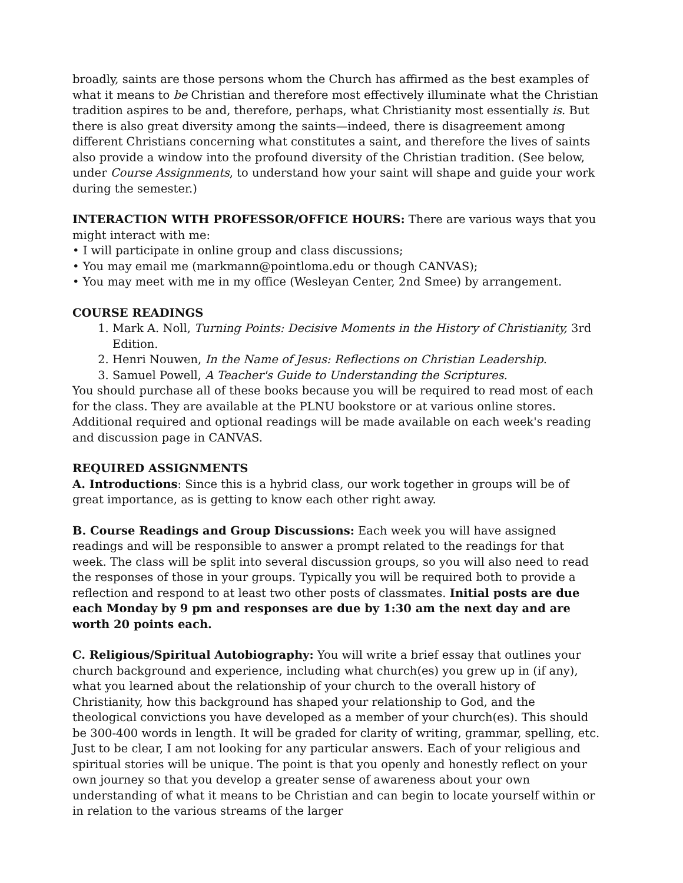broadly, saints are those persons whom the Church has affirmed as the best examples of what it means to be Christian and therefore most effectively illuminate what the Christian tradition aspires to be and, therefore, perhaps, what Christianity most essentially is. But there is also great diversity among the saints—indeed, there is disagreement among different Christians concerning what constitutes a saint, and therefore the lives of saints also provide a window into the profound diversity of the Christian tradition. (See below, under Course Assignments, to understand how your saint will shape and guide your work during the semester.)
INTERACTION WITH PROFESSOR/OFFICE HOURS: There are various ways that you might interact with me:
• I will participate in online group and class discussions;
• You may email me (markmann@pointloma.edu or though CANVAS);
• You may meet with me in my office (Wesleyan Center, 2nd Smee) by arrangement.
COURSE READINGS
1. Mark A. Noll, Turning Points: Decisive Moments in the History of Christianity, 3rd Edition.
2. Henri Nouwen, In the Name of Jesus: Reflections on Christian Leadership.
3. Samuel Powell, A Teacher's Guide to Understanding the Scriptures.
You should purchase all of these books because you will be required to read most of each for the class. They are available at the PLNU bookstore or at various online stores. Additional required and optional readings will be made available on each week's reading and discussion page in CANVAS.
REQUIRED ASSIGNMENTS
A. Introductions: Since this is a hybrid class, our work together in groups will be of great importance, as is getting to know each other right away.
B. Course Readings and Group Discussions: Each week you will have assigned readings and will be responsible to answer a prompt related to the readings for that week. The class will be split into several discussion groups, so you will also need to read the responses of those in your groups. Typically you will be required both to provide a reflection and respond to at least two other posts of classmates. Initial posts are due each Monday by 9 pm and responses are due by 1:30 am the next day and are worth 20 points each.
C. Religious/Spiritual Autobiography: You will write a brief essay that outlines your church background and experience, including what church(es) you grew up in (if any), what you learned about the relationship of your church to the overall history of Christianity, how this background has shaped your relationship to God, and the theological convictions you have developed as a member of your church(es). This should be 300-400 words in length. It will be graded for clarity of writing, grammar, spelling, etc. Just to be clear, I am not looking for any particular answers. Each of your religious and spiritual stories will be unique. The point is that you openly and honestly reflect on your own journey so that you develop a greater sense of awareness about your own understanding of what it means to be Christian and can begin to locate yourself within or in relation to the various streams of the larger